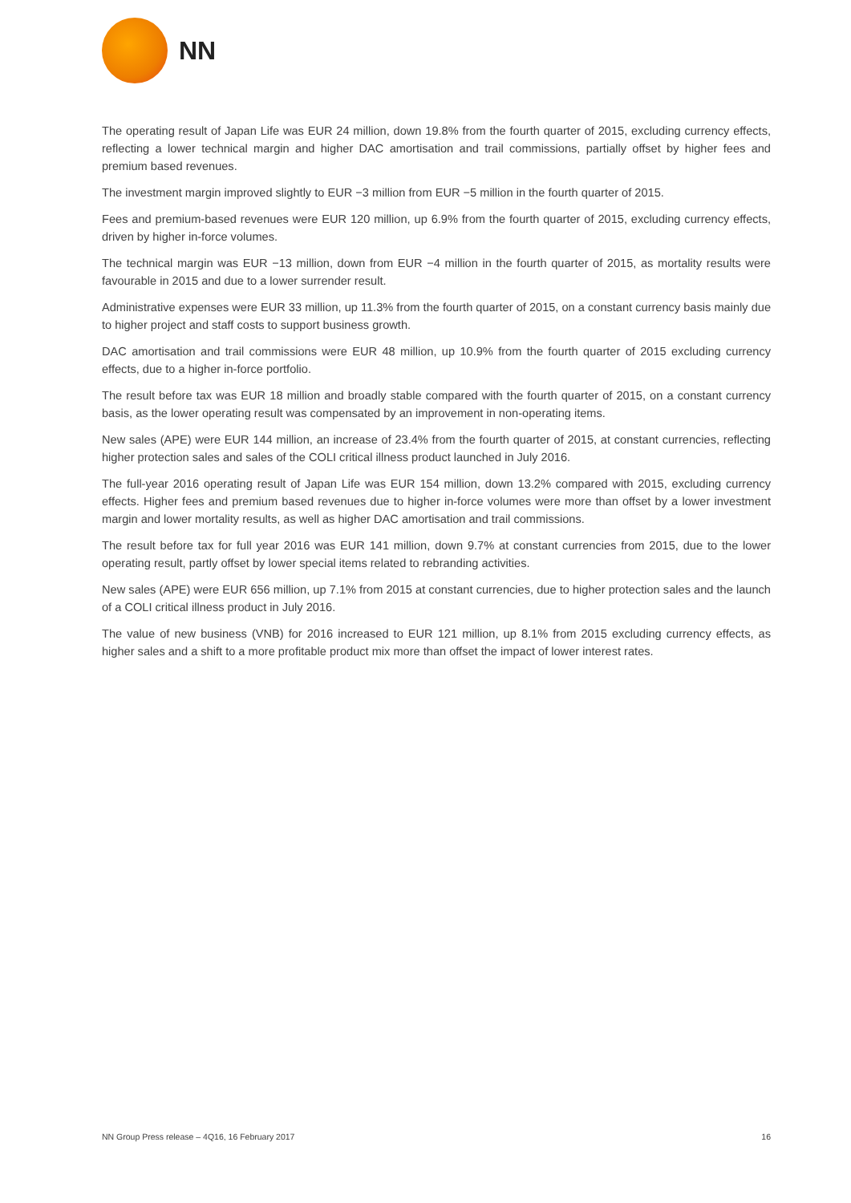NN
The operating result of Japan Life was EUR 24 million, down 19.8% from the fourth quarter of 2015, excluding currency effects, reflecting a lower technical margin and higher DAC amortisation and trail commissions, partially offset by higher fees and premium based revenues.
The investment margin improved slightly to EUR −3 million from EUR −5 million in the fourth quarter of 2015.
Fees and premium-based revenues were EUR 120 million, up 6.9% from the fourth quarter of 2015, excluding currency effects, driven by higher in-force volumes.
The technical margin was EUR −13 million, down from EUR −4 million in the fourth quarter of 2015, as mortality results were favourable in 2015 and due to a lower surrender result.
Administrative expenses were EUR 33 million, up 11.3% from the fourth quarter of 2015, on a constant currency basis mainly due to higher project and staff costs to support business growth.
DAC amortisation and trail commissions were EUR 48 million, up 10.9% from the fourth quarter of 2015 excluding currency effects, due to a higher in-force portfolio.
The result before tax was EUR 18 million and broadly stable compared with the fourth quarter of 2015, on a constant currency basis, as the lower operating result was compensated by an improvement in non-operating items.
New sales (APE) were EUR 144 million, an increase of 23.4% from the fourth quarter of 2015, at constant currencies, reflecting higher protection sales and sales of the COLI critical illness product launched in July 2016.
The full-year 2016 operating result of Japan Life was EUR 154 million, down 13.2% compared with 2015, excluding currency effects. Higher fees and premium based revenues due to higher in-force volumes were more than offset by a lower investment margin and lower mortality results, as well as higher DAC amortisation and trail commissions.
The result before tax for full year 2016 was EUR 141 million, down 9.7% at constant currencies from 2015, due to the lower operating result, partly offset by lower special items related to rebranding activities.
New sales (APE) were EUR 656 million, up 7.1% from 2015 at constant currencies, due to higher protection sales and the launch of a COLI critical illness product in July 2016.
The value of new business (VNB) for 2016 increased to EUR 121 million, up 8.1% from 2015 excluding currency effects, as higher sales and a shift to a more profitable product mix more than offset the impact of lower interest rates.
NN Group Press release – 4Q16, 16 February 2017 16